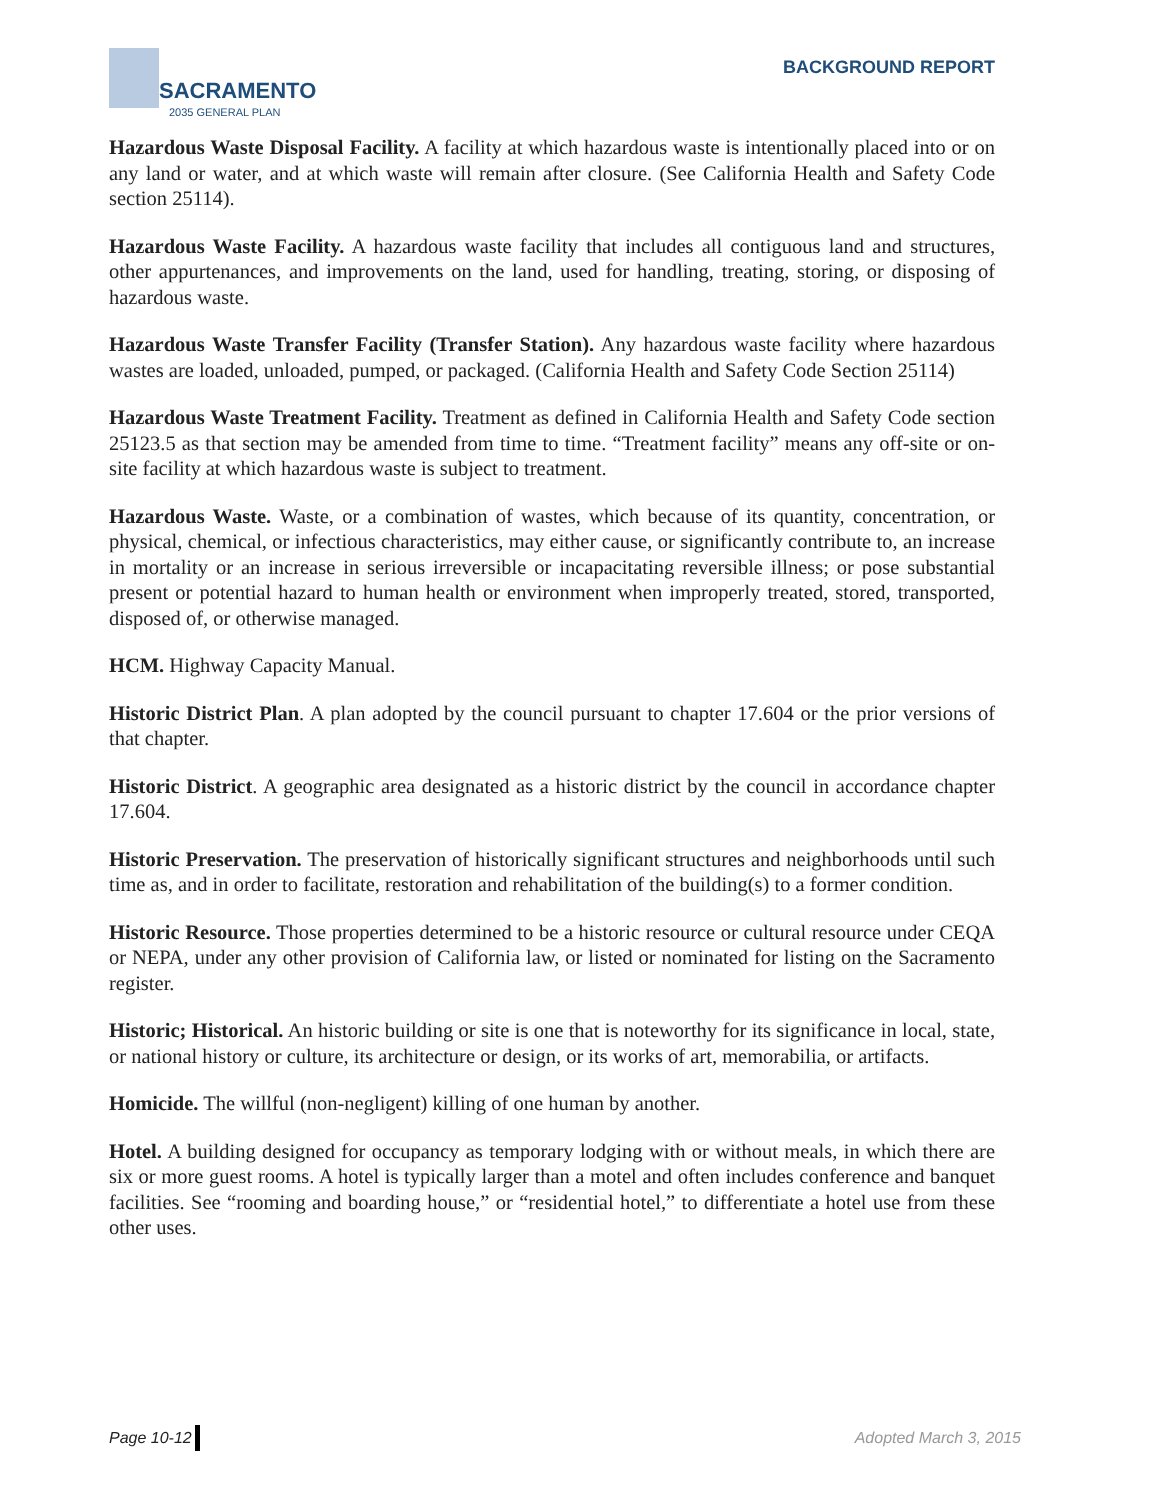SACRAMENTO
2035 GENERAL PLAN
BACKGROUND REPORT
Hazardous Waste Disposal Facility. A facility at which hazardous waste is intentionally placed into or on any land or water, and at which waste will remain after closure. (See California Health and Safety Code section 25114).
Hazardous Waste Facility. A hazardous waste facility that includes all contiguous land and structures, other appurtenances, and improvements on the land, used for handling, treating, storing, or disposing of hazardous waste.
Hazardous Waste Transfer Facility (Transfer Station). Any hazardous waste facility where hazardous wastes are loaded, unloaded, pumped, or packaged. (California Health and Safety Code Section 25114)
Hazardous Waste Treatment Facility. Treatment as defined in California Health and Safety Code section 25123.5 as that section may be amended from time to time. “Treatment facility” means any off-site or on-site facility at which hazardous waste is subject to treatment.
Hazardous Waste. Waste, or a combination of wastes, which because of its quantity, concentration, or physical, chemical, or infectious characteristics, may either cause, or significantly contribute to, an increase in mortality or an increase in serious irreversible or incapacitating reversible illness; or pose substantial present or potential hazard to human health or environment when improperly treated, stored, transported, disposed of, or otherwise managed.
HCM. Highway Capacity Manual.
Historic District Plan. A plan adopted by the council pursuant to chapter 17.604 or the prior versions of that chapter.
Historic District. A geographic area designated as a historic district by the council in accordance chapter 17.604.
Historic Preservation. The preservation of historically significant structures and neighborhoods until such time as, and in order to facilitate, restoration and rehabilitation of the building(s) to a former condition.
Historic Resource. Those properties determined to be a historic resource or cultural resource under CEQA or NEPA, under any other provision of California law, or listed or nominated for listing on the Sacramento register.
Historic; Historical. An historic building or site is one that is noteworthy for its significance in local, state, or national history or culture, its architecture or design, or its works of art, memorabilia, or artifacts.
Homicide. The willful (non-negligent) killing of one human by another.
Hotel. A building designed for occupancy as temporary lodging with or without meals, in which there are six or more guest rooms. A hotel is typically larger than a motel and often includes conference and banquet facilities. See “rooming and boarding house,” or “residential hotel,” to differentiate a hotel use from these other uses.
Page 10-12 Adopted March 3, 2015